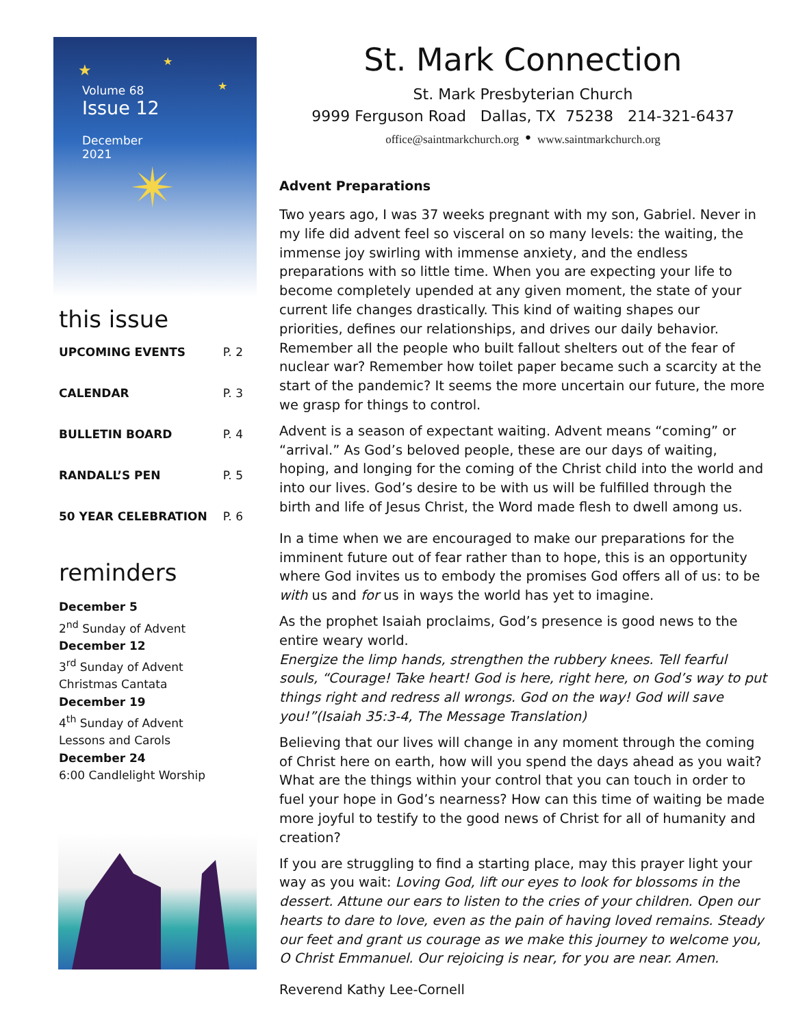★
★
★
Volume 68
Issue 12
December
2021
✴
this issue
UPCOMING EVENTS P. 2
CALENDAR P. 3
BULLETIN BOARD P. 4
RANDALL’S PEN P. 5
50 YEAR CELEBRATION P. 6
reminders
December 5
2<sup>nd</sup> Sunday of Advent
December 12
3<sup>rd</sup> Sunday of Advent
Christmas Cantata
December 19
4<sup>th</sup> Sunday of Advent
Lessons and Carols
December 24
6:00 Candlelight Worship
St. Mark Connection
St. Mark Presbyterian Church
9999 Ferguson Road Dallas, TX 75238 214-321-6437
office@saintmarkchurch.org • www.saintmarkchurch.org
Advent Preparations
Two years ago, I was 37 weeks pregnant with my son, Gabriel. Never in my life did advent feel so visceral on so many levels: the waiting, the immense joy swirling with immense anxiety, and the endless preparations with so little time. When you are expecting your life to become completely upended at any given moment, the state of your current life changes drastically. This kind of waiting shapes our priorities, defines our relationships, and drives our daily behavior. Remember all the people who built fallout shelters out of the fear of nuclear war? Remember how toilet paper became such a scarcity at the start of the pandemic? It seems the more uncertain our future, the more we grasp for things to control.
Advent is a season of expectant waiting. Advent means “coming” or “arrival.” As God’s beloved people, these are our days of waiting, hoping, and longing for the coming of the Christ child into the world and into our lives. God’s desire to be with us will be fulfilled through the birth and life of Jesus Christ, the Word made flesh to dwell among us.
In a time when we are encouraged to make our preparations for the imminent future out of fear rather than to hope, this is an opportunity where God invites us to embody the promises God offers all of us: to be with us and for us in ways the world has yet to imagine.
As the prophet Isaiah proclaims, God’s presence is good news to the entire weary world.
Energize the limp hands, strengthen the rubbery knees. Tell fearful souls, “Courage! Take heart! God is here, right here, on God’s way to put things right and redress all wrongs. God on the way! God will save you!”(Isaiah 35:3-4, The Message Translation)
Believing that our lives will change in any moment through the coming of Christ here on earth, how will you spend the days ahead as you wait? What are the things within your control that you can touch in order to fuel your hope in God’s nearness? How can this time of waiting be made more joyful to testify to the good news of Christ for all of humanity and creation?
If you are struggling to find a starting place, may this prayer light your way as you wait: Loving God, lift our eyes to look for blossoms in the dessert. Attune our ears to listen to the cries of your children. Open our hearts to dare to love, even as the pain of having loved remains. Steady our feet and grant us courage as we make this journey to welcome you, O Christ Emmanuel. Our rejoicing is near, for you are near. Amen.
Reverend Kathy Lee-Cornell